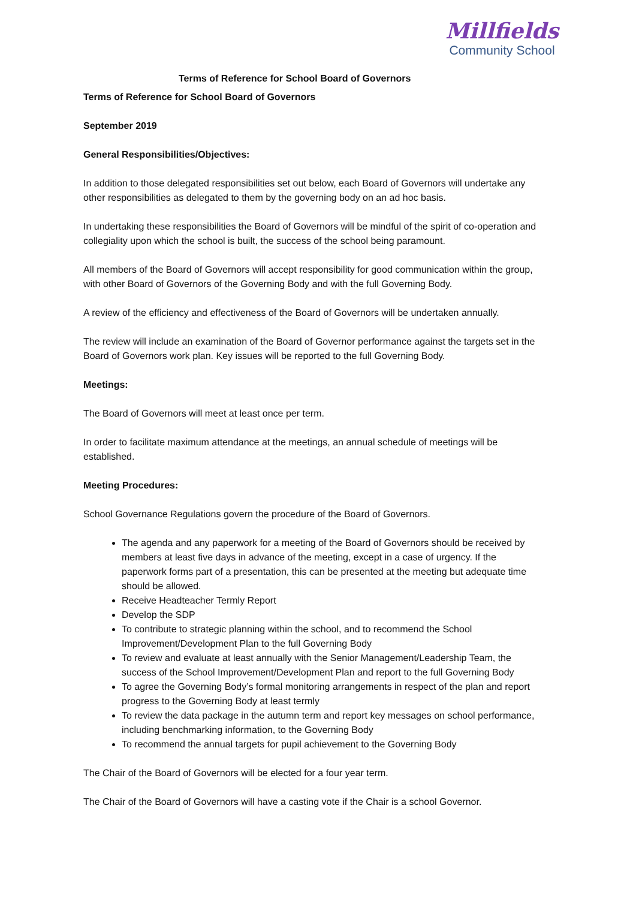Terms of Reference for School Board of Governors
Millfields
Community School
Terms of Reference for School Board of Governors
September 2019
General Responsibilities/Objectives:
In addition to those delegated responsibilities set out below, each Board of Governors will undertake any other responsibilities as delegated to them by the governing body on an ad hoc basis.
In undertaking these responsibilities the Board of Governors will be mindful of the spirit of co-operation and collegiality upon which the school is built, the success of the school being paramount.
All members of the Board of Governors will accept responsibility for good communication within the group, with other Board of Governors of the Governing Body and with the full Governing Body.
A review of the efficiency and effectiveness of the Board of Governors will be undertaken annually.
The review will include an examination of the Board of Governor performance against the targets set in the Board of Governors work plan. Key issues will be reported to the full Governing Body.
Meetings:
The Board of Governors will meet at least once per term.
In order to facilitate maximum attendance at the meetings, an annual schedule of meetings will be established.
Meeting Procedures:
School Governance Regulations govern the procedure of the Board of Governors.
The agenda and any paperwork for a meeting of the Board of Governors should be received by members at least five days in advance of the meeting, except in a case of urgency. If the paperwork forms part of a presentation, this can be presented at the meeting but adequate time should be allowed.
Receive Headteacher Termly Report
Develop the SDP
To contribute to strategic planning within the school, and to recommend the School Improvement/Development Plan to the full Governing Body
To review and evaluate at least annually with the Senior Management/Leadership Team, the success of the School Improvement/Development Plan and report to the full Governing Body
To agree the Governing Body’s formal monitoring arrangements in respect of the plan and report progress to the Governing Body at least termly
To review the data package in the autumn term and report key messages on school performance, including benchmarking information, to the Governing Body
To recommend the annual targets for pupil achievement to the Governing Body
The Chair of the Board of Governors will be elected for a four year term.
The Chair of the Board of Governors will have a casting vote if the Chair is a school Governor.